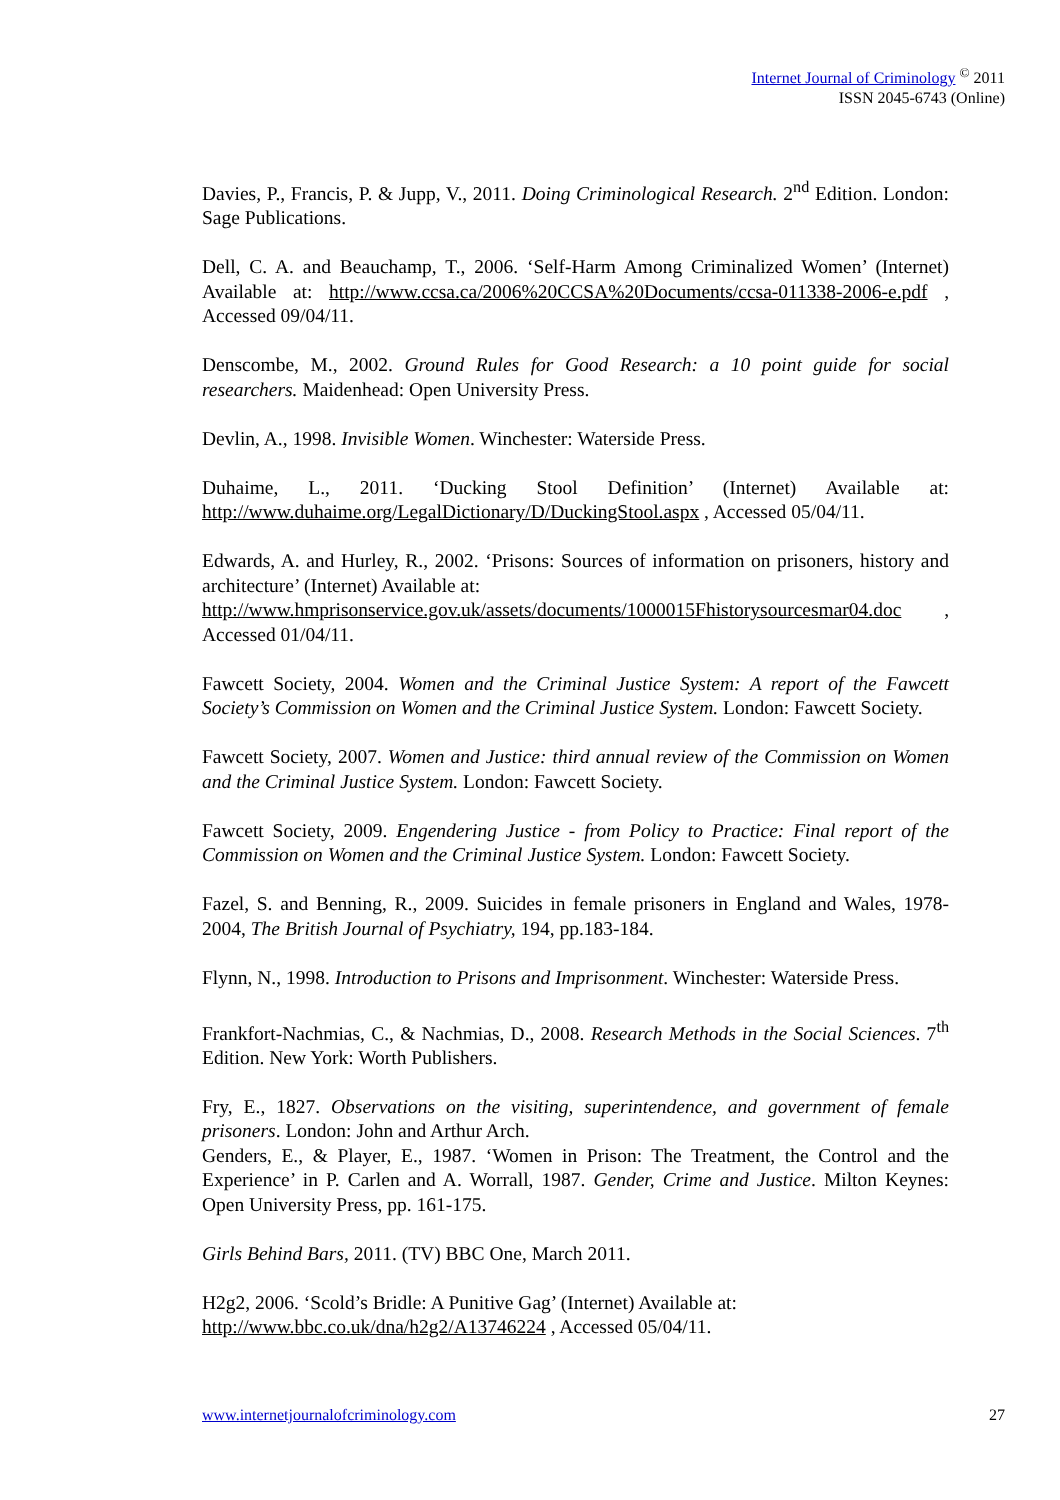Internet Journal of Criminology <sup>©</sup> 2011
ISSN 2045-6743 (Online)
Davies, P., Francis, P. & Jupp, V., 2011. Doing Criminological Research. 2<sup>nd</sup> Edition. London: Sage Publications.
Dell, C. A. and Beauchamp, T., 2006. ‘Self-Harm Among Criminalized Women’ (Internet) Available at: http://www.ccsa.ca/2006%20CCSA%20Documents/ccsa-011338-2006-e.pdf , Accessed 09/04/11.
Denscombe, M., 2002. Ground Rules for Good Research: a 10 point guide for social researchers. Maidenhead: Open University Press.
Devlin, A., 1998. Invisible Women. Winchester: Waterside Press.
Duhaime, L., 2011. ‘Ducking Stool Definition’ (Internet) Available at: http://www.duhaime.org/LegalDictionary/D/DuckingStool.aspx , Accessed 05/04/11.
Edwards, A. and Hurley, R., 2002. ‘Prisons: Sources of information on prisoners, history and architecture’ (Internet) Available at:
http://www.hmprisonservice.gov.uk/assets/documents/1000015Fhistorysourcesmar04.doc , Accessed 01/04/11.
Fawcett Society, 2004. Women and the Criminal Justice System: A report of the Fawcett Society’s Commission on Women and the Criminal Justice System. London: Fawcett Society.
Fawcett Society, 2007. Women and Justice: third annual review of the Commission on Women and the Criminal Justice System. London: Fawcett Society.
Fawcett Society, 2009. Engendering Justice - from Policy to Practice: Final report of the Commission on Women and the Criminal Justice System. London: Fawcett Society.
Fazel, S. and Benning, R., 2009. Suicides in female prisoners in England and Wales, 1978-2004, The British Journal of Psychiatry, 194, pp.183-184.
Flynn, N., 1998. Introduction to Prisons and Imprisonment. Winchester: Waterside Press.
Frankfort-Nachmias, C., & Nachmias, D., 2008. Research Methods in the Social Sciences. 7<sup>th</sup> Edition. New York: Worth Publishers.
Fry, E., 1827. Observations on the visiting, superintendence, and government of female prisoners. London: John and Arthur Arch.
Genders, E., & Player, E., 1987. ‘Women in Prison: The Treatment, the Control and the Experience’ in P. Carlen and A. Worrall, 1987. Gender, Crime and Justice. Milton Keynes: Open University Press, pp. 161-175.
Girls Behind Bars, 2011. (TV) BBC One, March 2011.
H2g2, 2006. ‘Scold’s Bridle: A Punitive Gag’ (Internet) Available at:
http://www.bbc.co.uk/dna/h2g2/A13746224 , Accessed 05/04/11.
www.internetjournalofcriminology.com 27